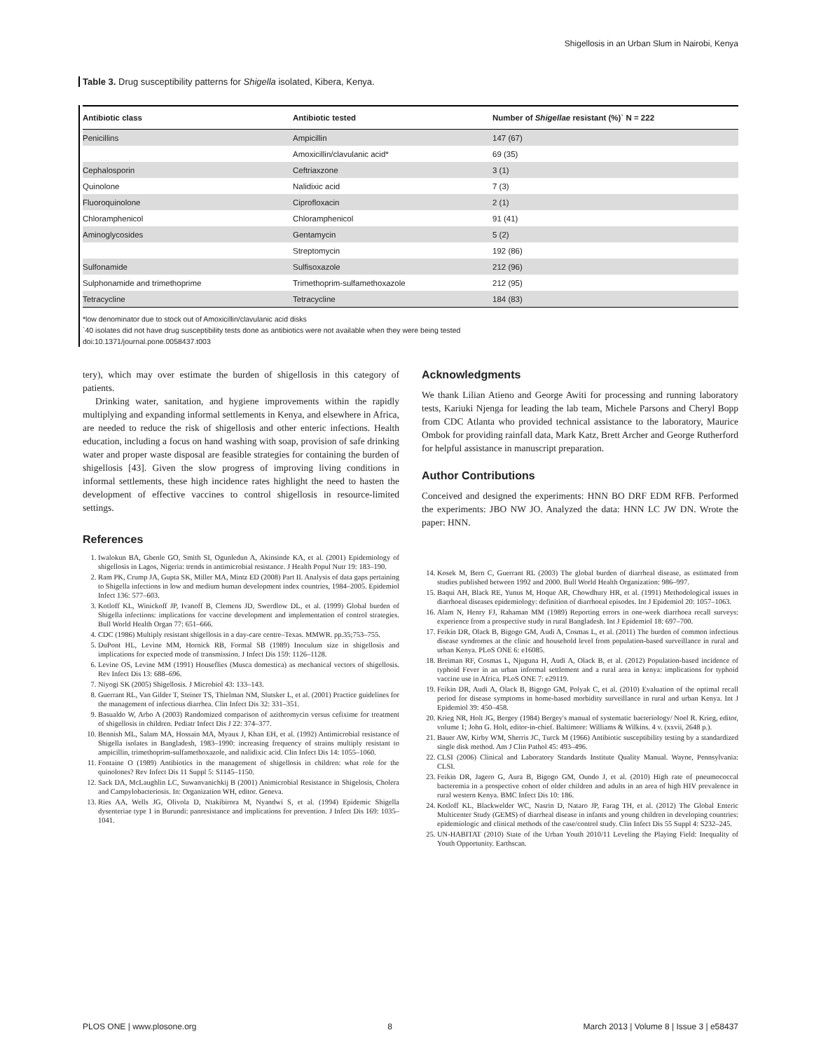Shigellosis in an Urban Slum in Nairobi, Kenya
Table 3. Drug susceptibility patterns for Shigella isolated, Kibera, Kenya.
| Antibiotic class | Antibiotic tested | Number of Shigellae resistant (%)` N = 222 |
| --- | --- | --- |
| Penicillins | Ampicillin | 147 (67) |
| | Amoxicillin/clavulanic acid* | 69 (35) |
| Cephalosporin | Ceftriaxzone | 3 (1) |
| Quinolone | Nalidixic acid | 7 (3) |
| Fluoroquinolone | Ciprofloxacin | 2 (1) |
| Chloramphenicol | Chloramphenicol | 91 (41) |
| Aminoglycosides | Gentamycin | 5 (2) |
| | Streptomycin | 192 (86) |
| Sulfonamide | Sulfisoxazole | 212 (96) |
| Sulphonamide and trimethoprime | Trimethoprim-sulfamethoxazole | 212 (95) |
| Tetracycline | Tetracycline | 184 (83) |
*low denominator due to stock out of Amoxicillin/clavulanic acid disks
`40 isolates did not have drug susceptibility tests done as antibiotics were not available when they were being tested
doi:10.1371/journal.pone.0058437.t003
tery), which may over estimate the burden of shigellosis in this category of patients.
Drinking water, sanitation, and hygiene improvements within the rapidly multiplying and expanding informal settlements in Kenya, and elsewhere in Africa, are needed to reduce the risk of shigellosis and other enteric infections. Health education, including a focus on hand washing with soap, provision of safe drinking water and proper waste disposal are feasible strategies for containing the burden of shigellosis [43]. Given the slow progress of improving living conditions in informal settlements, these high incidence rates highlight the need to hasten the development of effective vaccines to control shigellosis in resource-limited settings.
References
1. Iwalokun BA, Gbenle GO, Smith SI, Ogunledun A, Akinsinde KA, et al. (2001) Epidemiology of shigellosis in Lagos, Nigeria: trends in antimicrobial resistance. J Health Popul Nutr 19: 183–190.
2. Ram PK, Crump JA, Gupta SK, Miller MA, Mintz ED (2008) Part II. Analysis of data gaps pertaining to Shigella infections in low and medium human development index countries, 1984–2005. Epidemiol Infect 136: 577–603.
3. Kotloff KL, Winickoff JP, Ivanoff B, Clemens JD, Swerdlow DL, et al. (1999) Global burden of Shigella infections: implications for vaccine development and implementation of control strategies. Bull World Health Organ 77: 651–666.
4. CDC (1986) Multiply resistant shigellosis in a day-care centre–Texas. MMWR. pp.35;753–755.
5. DuPont HL, Levine MM, Hornick RB, Formal SB (1989) Inoculum size in shigellosis and implications for expected mode of transmission. J Infect Dis 159: 1126–1128.
6. Levine OS, Levine MM (1991) Houseflies (Musca domestica) as mechanical vectors of shigellosis. Rev Infect Dis 13: 688–696.
7. Niyogi SK (2005) Shigellosis. J Microbiol 43: 133–143.
8. Guerrant RL, Van Gilder T, Steiner TS, Thielman NM, Slutsker L, et al. (2001) Practice guidelines for the management of infectious diarrhea. Clin Infect Dis 32: 331–351.
9. Basualdo W, Arbo A (2003) Randomized comparison of azithromycin versus cefixime for treatment of shigellosis in children. Pediatr Infect Dis J 22: 374–377.
10. Bennish ML, Salam MA, Hossain MA, Myaux J, Khan EH, et al. (1992) Antimicrobial resistance of Shigella isolates in Bangladesh, 1983–1990: increasing frequency of strains multiply resistant to ampicillin, trimethoprim-sulfamethoxazole, and nalidixic acid. Clin Infect Dis 14: 1055–1060.
11. Fontaine O (1989) Antibiotics in the management of shigellosis in children: what role for the quinolones? Rev Infect Dis 11 Suppl 5: S1145–1150.
12. Sack DA, McLaughlin LC, Suwanvanichkij B (2001) Animicrobial Resistance in Shigelosis, Cholera and Campylobacteriosis. In: Organization WH, editor. Geneva.
13. Ries AA, Wells JG, Olivola D, Ntakibirora M, Nyandwi S, et al. (1994) Epidemic Shigella dysenteriae type 1 in Burundi: panresistance and implications for prevention. J Infect Dis 169: 1035–1041.
Acknowledgments
We thank Lilian Atieno and George Awiti for processing and running laboratory tests, Kariuki Njenga for leading the lab team, Michele Parsons and Cheryl Bopp from CDC Atlanta who provided technical assistance to the laboratory, Maurice Ombok for providing rainfall data, Mark Katz, Brett Archer and George Rutherford for helpful assistance in manuscript preparation.
Author Contributions
Conceived and designed the experiments: HNN BO DRF EDM RFB. Performed the experiments: JBO NW JO. Analyzed the data: HNN LC JW DN. Wrote the paper: HNN.
14. Kosek M, Bern C, Guerrant RL (2003) The global burden of diarrheal disease, as estimated from studies published between 1992 and 2000. Bull World Health Organization: 986–997.
15. Baqui AH, Black RE, Yunus M, Hoque AR, Chowdhury HR, et al. (1991) Methodological issues in diarrhoeal diseases epidemiology: definition of diarrhoeal episodes. Int J Epidemiol 20: 1057–1063.
16. Alam N, Henry FJ, Rahaman MM (1989) Reporting errors in one-week diarrhoea recall surveys: experience from a prospective study in rural Bangladesh. Int J Epidemiol 18: 697–700.
17. Feikin DR, Olack B, Bigogo GM, Audi A, Cosmas L, et al. (2011) The burden of common infectious disease syndromes at the clinic and household level from population-based surveillance in rural and urban Kenya. PLoS ONE 6: e16085.
18. Breiman RF, Cosmas L, Njuguna H, Audi A, Olack B, et al. (2012) Population-based incidence of typhoid Fever in an urban informal settlement and a rural area in kenya: implications for typhoid vaccine use in Africa. PLoS ONE 7: e29119.
19. Feikin DR, Audi A, Olack B, Bigogo GM, Polyak C, et al. (2010) Evaluation of the optimal recall period for disease symptoms in home-based morbidity surveillance in rural and urban Kenya. Int J Epidemiol 39: 450–458.
20. Krieg NR, Holt JG, Bergey (1984) Bergey's manual of systematic bacteriology/ Noel R. Krieg, editor, volume 1; John G. Holt, editor-in-chief. Baltimore: Williams & Wilkins. 4 v. (xxvii, 2648 p.).
21. Bauer AW, Kirby WM, Sherris JC, Turck M (1966) Antibiotic susceptibility testing by a standardized single disk method. Am J Clin Pathol 45: 493–496.
22. CLSI (2006) Clinical and Laboratory Standards Institute Quality Manual. Wayne, Pennsylvania: CLSI.
23. Feikin DR, Jagero G, Aura B, Bigogo GM, Oundo J, et al. (2010) High rate of pneumococcal bacteremia in a prospective cohort of older children and adults in an area of high HIV prevalence in rural western Kenya. BMC Infect Dis 10: 186.
24. Kotloff KL, Blackwelder WC, Nasrin D, Nataro JP, Farag TH, et al. (2012) The Global Enteric Multicenter Study (GEMS) of diarrheal disease in infants and young children in developing countries: epidemiologic and clinical methods of the case/control study. Clin Infect Dis 55 Suppl 4: S232–245.
25. UN-HABITAT (2010) State of the Urban Youth 2010/11 Leveling the Playing Field: Inequality of Youth Opportunity. Earthscan.
PLOS ONE | www.plosone.org 8 March 2013 | Volume 8 | Issue 3 | e58437